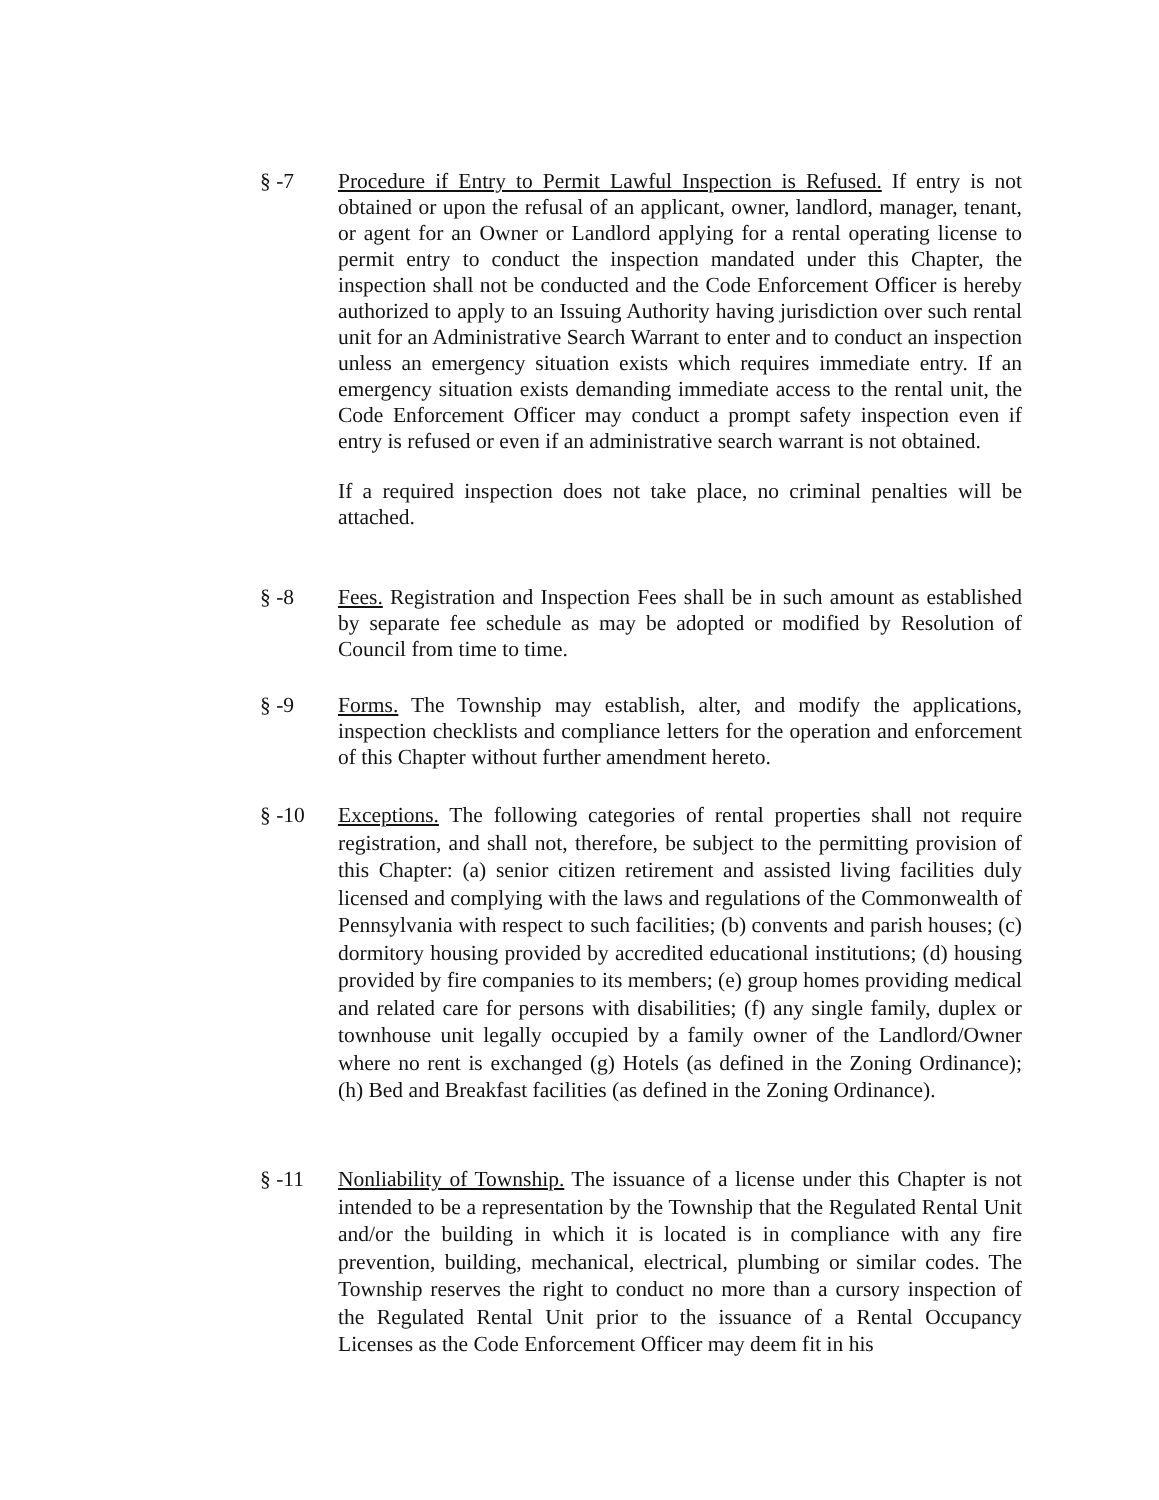§ -7 Procedure if Entry to Permit Lawful Inspection is Refused. If entry is not obtained or upon the refusal of an applicant, owner, landlord, manager, tenant, or agent for an Owner or Landlord applying for a rental operating license to permit entry to conduct the inspection mandated under this Chapter, the inspection shall not be conducted and the Code Enforcement Officer is hereby authorized to apply to an Issuing Authority having jurisdiction over such rental unit for an Administrative Search Warrant to enter and to conduct an inspection unless an emergency situation exists which requires immediate entry. If an emergency situation exists demanding immediate access to the rental unit, the Code Enforcement Officer may conduct a prompt safety inspection even if entry is refused or even if an administrative search warrant is not obtained.
If a required inspection does not take place, no criminal penalties will be attached.
§ -8 Fees. Registration and Inspection Fees shall be in such amount as established by separate fee schedule as may be adopted or modified by Resolution of Council from time to time.
§ -9 Forms. The Township may establish, alter, and modify the applications, inspection checklists and compliance letters for the operation and enforcement of this Chapter without further amendment hereto.
§ -10
Exceptions. The following categories of rental properties shall not require registration, and shall not, therefore, be subject to the permitting provision of this Chapter: (a) senior citizen retirement and assisted living facilities duly licensed and complying with the laws and regulations of the Commonwealth of Pennsylvania with respect to such facilities; (b) convents and parish houses; (c) dormitory housing provided by accredited educational institutions; (d) housing provided by fire companies to its members; (e) group homes providing medical and related care for persons with disabilities; (f) any single family, duplex or townhouse unit legally occupied by a family owner of the Landlord/Owner where no rent is exchanged (g) Hotels (as defined in the Zoning Ordinance); (h) Bed and Breakfast facilities (as defined in the Zoning Ordinance).
§ -11
Nonliability of Township. The issuance of a license under this Chapter is not intended to be a representation by the Township that the Regulated Rental Unit and/or the building in which it is located is in compliance with any fire prevention, building, mechanical, electrical, plumbing or similar codes. The Township reserves the right to conduct no more than a cursory inspection of the Regulated Rental Unit prior to the issuance of a Rental Occupancy Licenses as the Code Enforcement Officer may deem fit in his